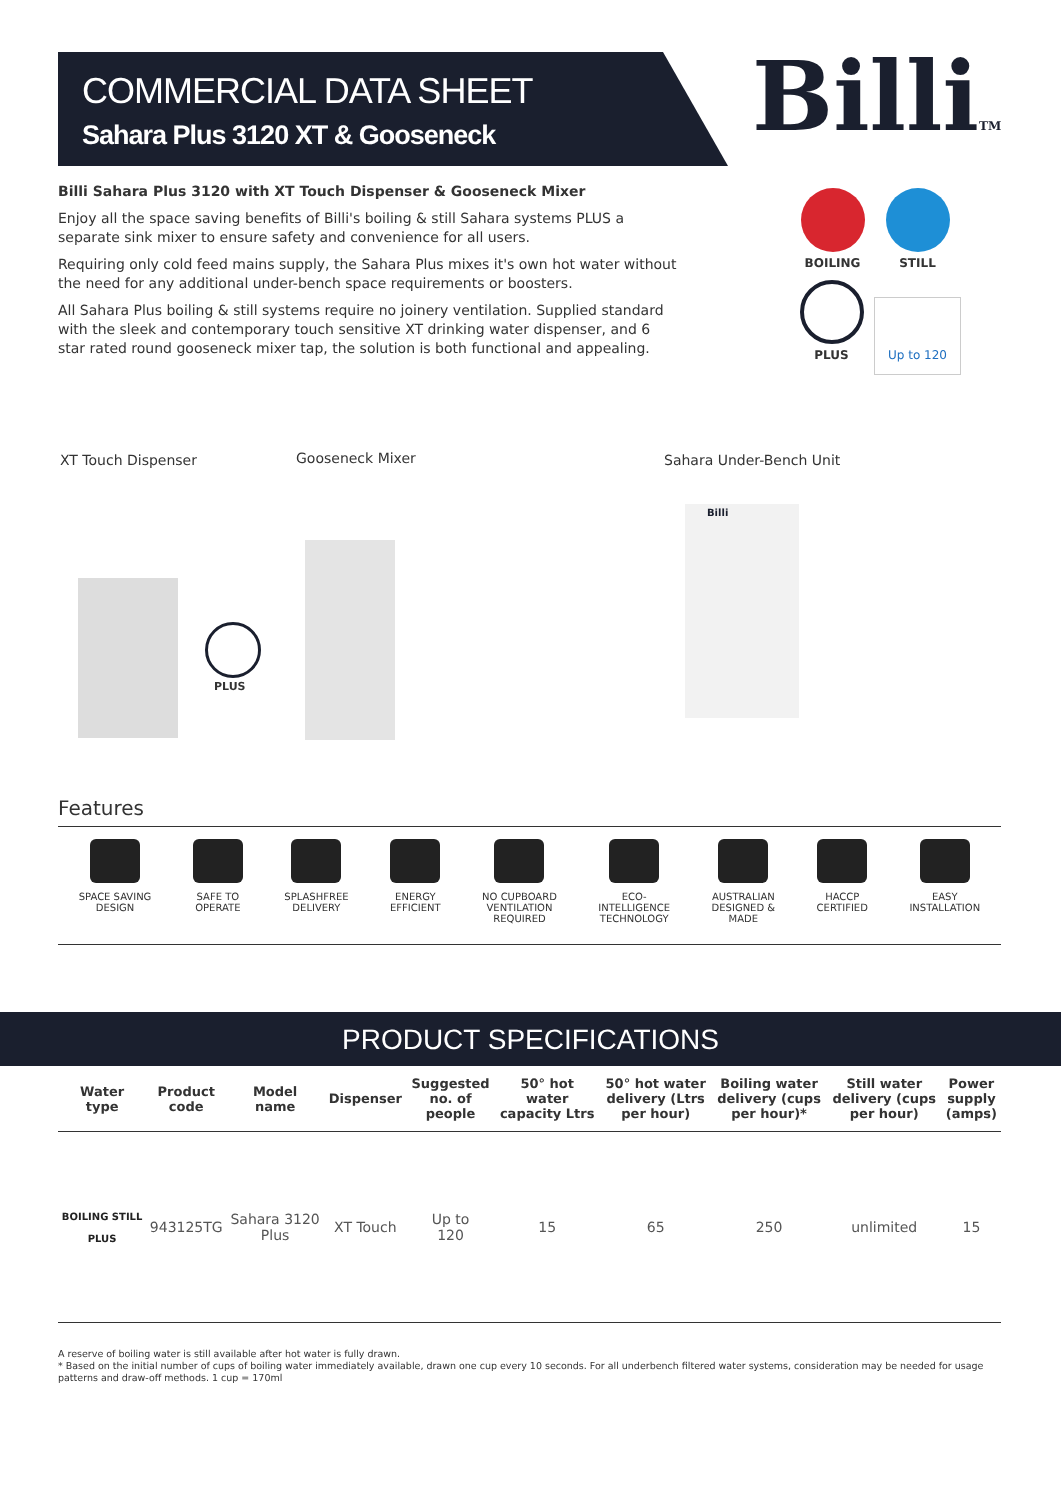COMMERCIAL DATA SHEET
Sahara Plus 3120 XT & Gooseneck
BilliTM
Billi Sahara Plus 3120 with XT Touch Dispenser & Gooseneck Mixer
Enjoy all the space saving benefits of Billi's boiling & still Sahara systems PLUS a separate sink mixer to ensure safety and convenience for all users.
Requiring only cold feed mains supply, the Sahara Plus mixes it's own hot water without the need for any additional under-bench space requirements or boosters.
All Sahara Plus boiling & still systems require no joinery ventilation. Supplied standard with the sleek and contemporary touch sensitive XT drinking water dispenser, and 6 star rated round gooseneck mixer tap, the solution is both functional and appealing.
BOILING STILL PLUS
Up to 120
XT Touch Dispenser Gooseneck Mixer Sahara Under-Bench Unit
PLUS
Billi
Features
SPACE SAVING
DESIGN
SAFE TO
OPERATE
SPLASHFREE
DELIVERY
ENERGY
EFFICIENT
NO CUPBOARD
VENTILATION
REQUIRED
ECO-
INTELLIGENCE
TECHNOLOGY
AUSTRALIAN
DESIGNED &
MADE
HACCP
CERTIFIED
EASY
INSTALLATION
PRODUCT SPECIFICATIONS
| Water type | Product code | Model name | Dispenser | Suggested no. of people | 50° hot water capacity Ltrs | 50° hot water delivery (Ltrs per hour) | Boiling water delivery (cups per hour)* | Still water delivery (cups per hour) | Power supply (amps) |
| --- | --- | --- | --- | --- | --- | --- | --- | --- | --- |
| BOILING STILL PLUS | 943125TG | Sahara 3120 Plus | XT Touch | Up to 120 | 15 | 65 | 250 | unlimited | 15 |
A reserve of boiling water is still available after hot water is fully drawn.
* Based on the initial number of cups of boiling water immediately available, drawn one cup every 10 seconds. For all underbench filtered water systems, consideration may be needed for usage patterns and draw-off methods. 1 cup = 170ml